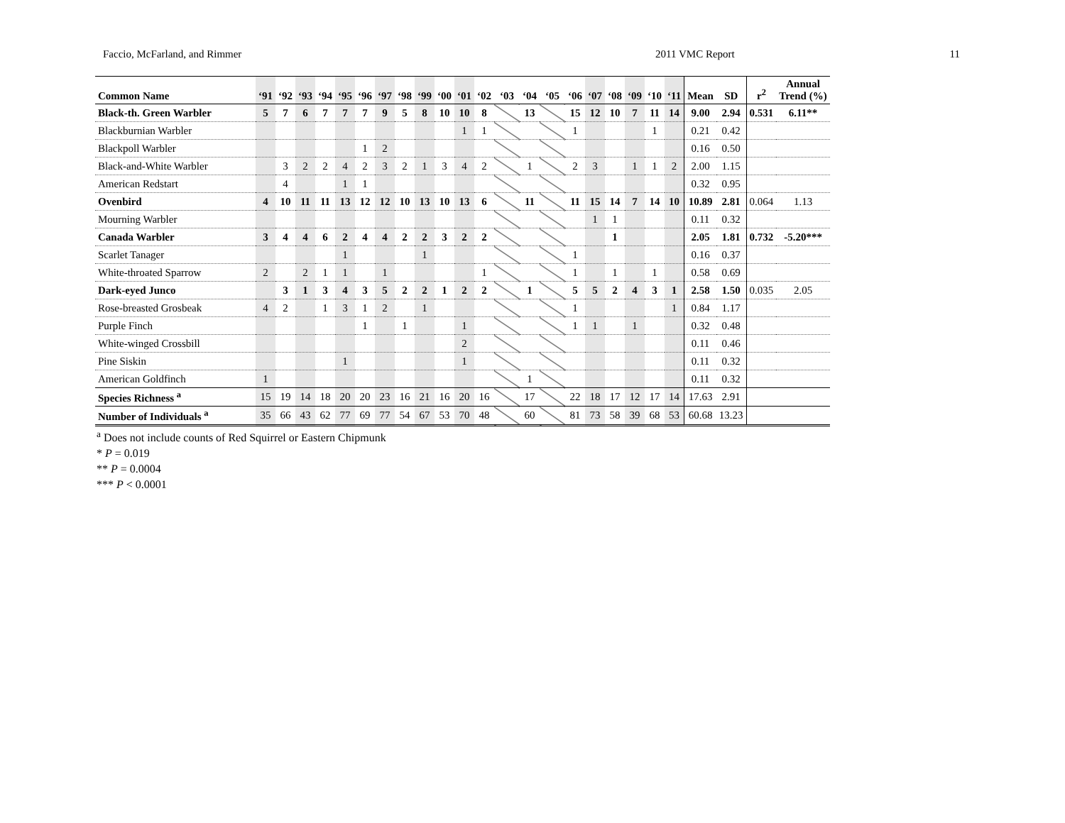Faccio, McFarland, and Rimmer 2011 VMC Report 11
| Common Name | ‘91 | ‘92 | ‘93 | ‘94 | ‘95 | ‘96 | ‘97 | ‘98 | ‘99 | ‘00 | ‘01 | ‘02 | ‘03 | ‘04 | ‘05 | ‘06 | ‘07 | ‘08 | ‘09 | ‘10 | ‘11 | Mean | SD | r<sup>2</sup> | Annual Trend (%) |
| --- | --- | --- | --- | --- | --- | --- | --- | --- | --- | --- | --- | --- | --- | --- | --- | --- | --- | --- | --- | --- | --- | --- | --- | --- | --- |
| Black-th. Green Warbler | 5 | 7 | 6 | 7 | 7 | 7 | 9 | 5 | 8 | 10 | 10 | 8 | | 13 | | 15 | 12 | 10 | 7 | 11 | 14 | 9.00 | 2.94 | 0.531 | 6.11** |
| Blackburnian Warbler | | | | | | | | | | | 1 | 1 | | | | 1 | | | | 1 | | 0.21 | 0.42 | | |
| Blackpoll Warbler | | | | | | 1 | 2 | | | | | | | | | | | | | | | 0.16 | 0.50 | | |
| Black-and-White Warbler | | 3 | 2 | 2 | 4 | 2 | 3 | 2 | 1 | 3 | 4 | 2 | | 1 | | 2 | 3 | | 1 | 1 | 2 | 2.00 | 1.15 | | |
| American Redstart | | 4 | | | 1 | 1 | | | | | | | | | | | | | | | | 0.32 | 0.95 | | |
| Ovenbird | 4 | 10 | 11 | 11 | 13 | 12 | 12 | 10 | 13 | 10 | 13 | 6 | | 11 | | 11 | 15 | 14 | 7 | 14 | 10 | 10.89 | 2.81 | 0.064 | 1.13 |
| Mourning Warbler | | | | | | | | | | | | | | | | | 1 | 1 | | | | 0.11 | 0.32 | | |
| Canada Warbler | 3 | 4 | 4 | 6 | 2 | 4 | 4 | 2 | 2 | 3 | 2 | 2 | | | | | | 1 | | | | 2.05 | 1.81 | 0.732 | -5.20*** |
| Scarlet Tanager | | | | | 1 | | | | 1 | | | | | | | 1 | | | | | | 0.16 | 0.37 | | |
| White-throated Sparrow | 2 | | 2 | 1 | 1 | | 1 | | | | | 1 | | | | 1 | | 1 | | 1 | | 0.58 | 0.69 | | |
| Dark-eyed Junco | | 3 | 1 | 3 | 4 | 3 | 5 | 2 | 2 | 1 | 2 | 2 | | 1 | | 5 | 5 | 2 | 4 | 3 | 1 | 2.58 | 1.50 | 0.035 | 2.05 |
| Rose-breasted Grosbeak | 4 | 2 | | 1 | 3 | 1 | 2 | | 1 | | | | | | | 1 | | | | | 1 | 0.84 | 1.17 | | |
| Purple Finch | | | | | | 1 | | 1 | | | 1 | | | | | 1 | 1 | | 1 | | | 0.32 | 0.48 | | |
| White-winged Crossbill | | | | | | | | | | | 2 | | | | | | | | | | | 0.11 | 0.46 | | |
| Pine Siskin | | | | | 1 | | | | | | 1 | | | | | | | | | | | 0.11 | 0.32 | | |
| American Goldfinch | 1 | | | | | | | | | | | | | 1 | | | | | | | | 0.11 | 0.32 | | |
| Species Richness <sup>a</sup> | 15 | 19 | 14 | 18 | 20 | 20 | 23 | 16 | 21 | 16 | 20 | 16 | | 17 | | 22 | 18 | 17 | 12 | 17 | 14 | 17.63 | 2.91 | | |
| Number of Individuals <sup>a</sup> | 35 | 66 | 43 | 62 | 77 | 69 | 77 | 54 | 67 | 53 | 70 | 48 | | 60 | | 81 | 73 | 58 | 39 | 68 | 53 | 60.68 | 13.23 | | |
<sup>a</sup> Does not include counts of Red Squirrel or Eastern Chipmunk
* P = 0.019
** P = 0.0004
*** P < 0.0001